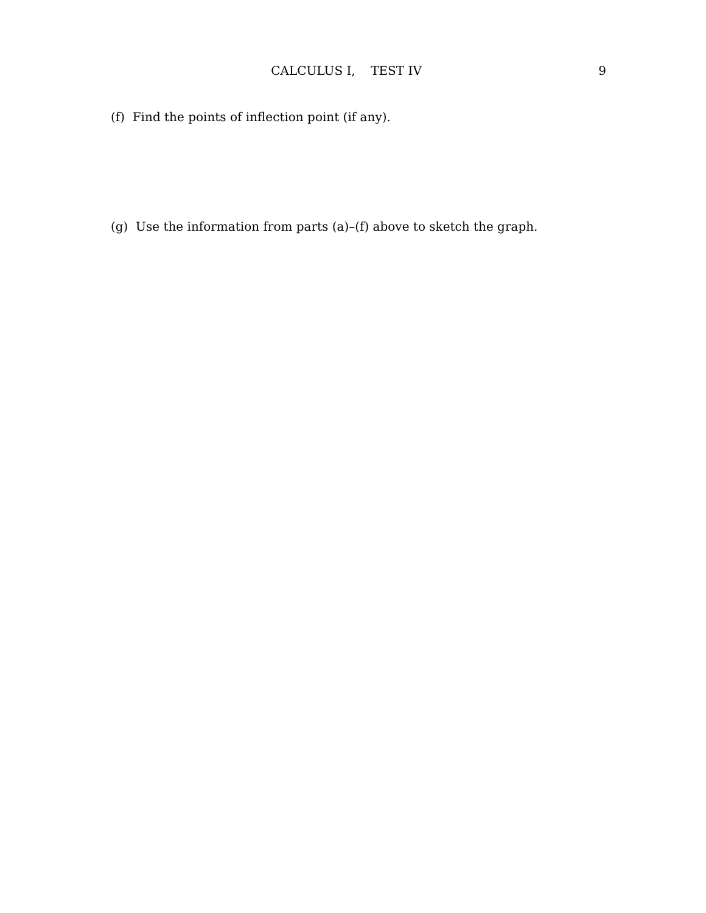CALCULUS I, TEST IV
9
(f) Find the points of inflection point (if any).
(g) Use the information from parts (a)–(f) above to sketch the graph.